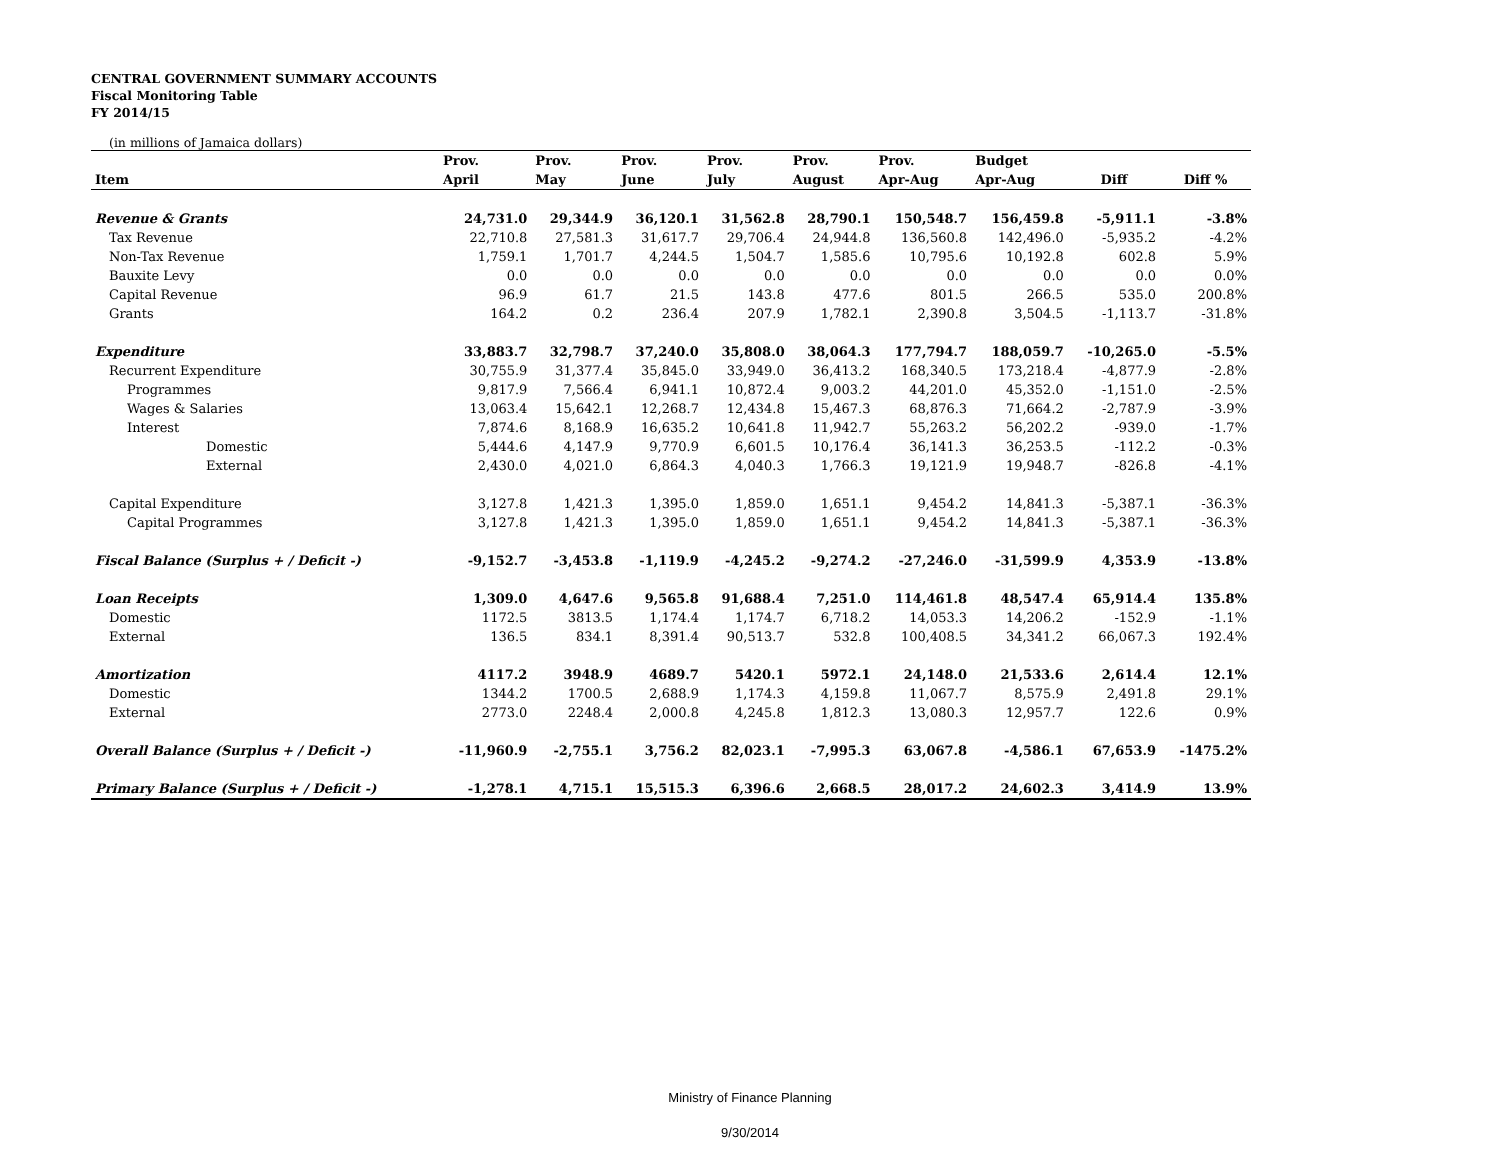CENTRAL GOVERNMENT SUMMARY ACCOUNTS
Fiscal Monitoring Table
FY 2014/15
(in millions of Jamaica dollars)
| | Prov. | Prov. | Prov. | Prov. | Prov. | Prov. | Budget | | |
| --- | --- | --- | --- | --- | --- | --- | --- | --- | --- |
| Item | April | May | June | July | August | Apr-Aug | Apr-Aug | Diff | Diff % |
| Revenue & Grants | 24,731.0 | 29,344.9 | 36,120.1 | 31,562.8 | 28,790.1 | 150,548.7 | 156,459.8 | -5,911.1 | -3.8% |
| Tax Revenue | 22,710.8 | 27,581.3 | 31,617.7 | 29,706.4 | 24,944.8 | 136,560.8 | 142,496.0 | -5,935.2 | -4.2% |
| Non-Tax Revenue | 1,759.1 | 1,701.7 | 4,244.5 | 1,504.7 | 1,585.6 | 10,795.6 | 10,192.8 | 602.8 | 5.9% |
| Bauxite Levy | 0.0 | 0.0 | 0.0 | 0.0 | 0.0 | 0.0 | 0.0 | 0.0 | 0.0% |
| Capital Revenue | 96.9 | 61.7 | 21.5 | 143.8 | 477.6 | 801.5 | 266.5 | 535.0 | 200.8% |
| Grants | 164.2 | 0.2 | 236.4 | 207.9 | 1,782.1 | 2,390.8 | 3,504.5 | -1,113.7 | -31.8% |
| Expenditure | 33,883.7 | 32,798.7 | 37,240.0 | 35,808.0 | 38,064.3 | 177,794.7 | 188,059.7 | -10,265.0 | -5.5% |
| Recurrent Expenditure | 30,755.9 | 31,377.4 | 35,845.0 | 33,949.0 | 36,413.2 | 168,340.5 | 173,218.4 | -4,877.9 | -2.8% |
| Programmes | 9,817.9 | 7,566.4 | 6,941.1 | 10,872.4 | 9,003.2 | 44,201.0 | 45,352.0 | -1,151.0 | -2.5% |
| Wages & Salaries | 13,063.4 | 15,642.1 | 12,268.7 | 12,434.8 | 15,467.3 | 68,876.3 | 71,664.2 | -2,787.9 | -3.9% |
| Interest | 7,874.6 | 8,168.9 | 16,635.2 | 10,641.8 | 11,942.7 | 55,263.2 | 56,202.2 | -939.0 | -1.7% |
| Domestic | 5,444.6 | 4,147.9 | 9,770.9 | 6,601.5 | 10,176.4 | 36,141.3 | 36,253.5 | -112.2 | -0.3% |
| External | 2,430.0 | 4,021.0 | 6,864.3 | 4,040.3 | 1,766.3 | 19,121.9 | 19,948.7 | -826.8 | -4.1% |
| Capital Expenditure | 3,127.8 | 1,421.3 | 1,395.0 | 1,859.0 | 1,651.1 | 9,454.2 | 14,841.3 | -5,387.1 | -36.3% |
| Capital Programmes | 3,127.8 | 1,421.3 | 1,395.0 | 1,859.0 | 1,651.1 | 9,454.2 | 14,841.3 | -5,387.1 | -36.3% |
| Fiscal Balance (Surplus + / Deficit -) | -9,152.7 | -3,453.8 | -1,119.9 | -4,245.2 | -9,274.2 | -27,246.0 | -31,599.9 | 4,353.9 | -13.8% |
| Loan Receipts | 1,309.0 | 4,647.6 | 9,565.8 | 91,688.4 | 7,251.0 | 114,461.8 | 48,547.4 | 65,914.4 | 135.8% |
| Domestic | 1172.5 | 3813.5 | 1,174.4 | 1,174.7 | 6,718.2 | 14,053.3 | 14,206.2 | -152.9 | -1.1% |
| External | 136.5 | 834.1 | 8,391.4 | 90,513.7 | 532.8 | 100,408.5 | 34,341.2 | 66,067.3 | 192.4% |
| Amortization | 4117.2 | 3948.9 | 4689.7 | 5420.1 | 5972.1 | 24,148.0 | 21,533.6 | 2,614.4 | 12.1% |
| Domestic | 1344.2 | 1700.5 | 2,688.9 | 1,174.3 | 4,159.8 | 11,067.7 | 8,575.9 | 2,491.8 | 29.1% |
| External | 2773.0 | 2248.4 | 2,000.8 | 4,245.8 | 1,812.3 | 13,080.3 | 12,957.7 | 122.6 | 0.9% |
| Overall Balance (Surplus + / Deficit -) | -11,960.9 | -2,755.1 | 3,756.2 | 82,023.1 | -7,995.3 | 63,067.8 | -4,586.1 | 67,653.9 | -1475.2% |
| Primary Balance (Surplus + / Deficit -) | -1,278.1 | 4,715.1 | 15,515.3 | 6,396.6 | 2,668.5 | 28,017.2 | 24,602.3 | 3,414.9 | 13.9% |
Ministry of Finance Planning
9/30/2014